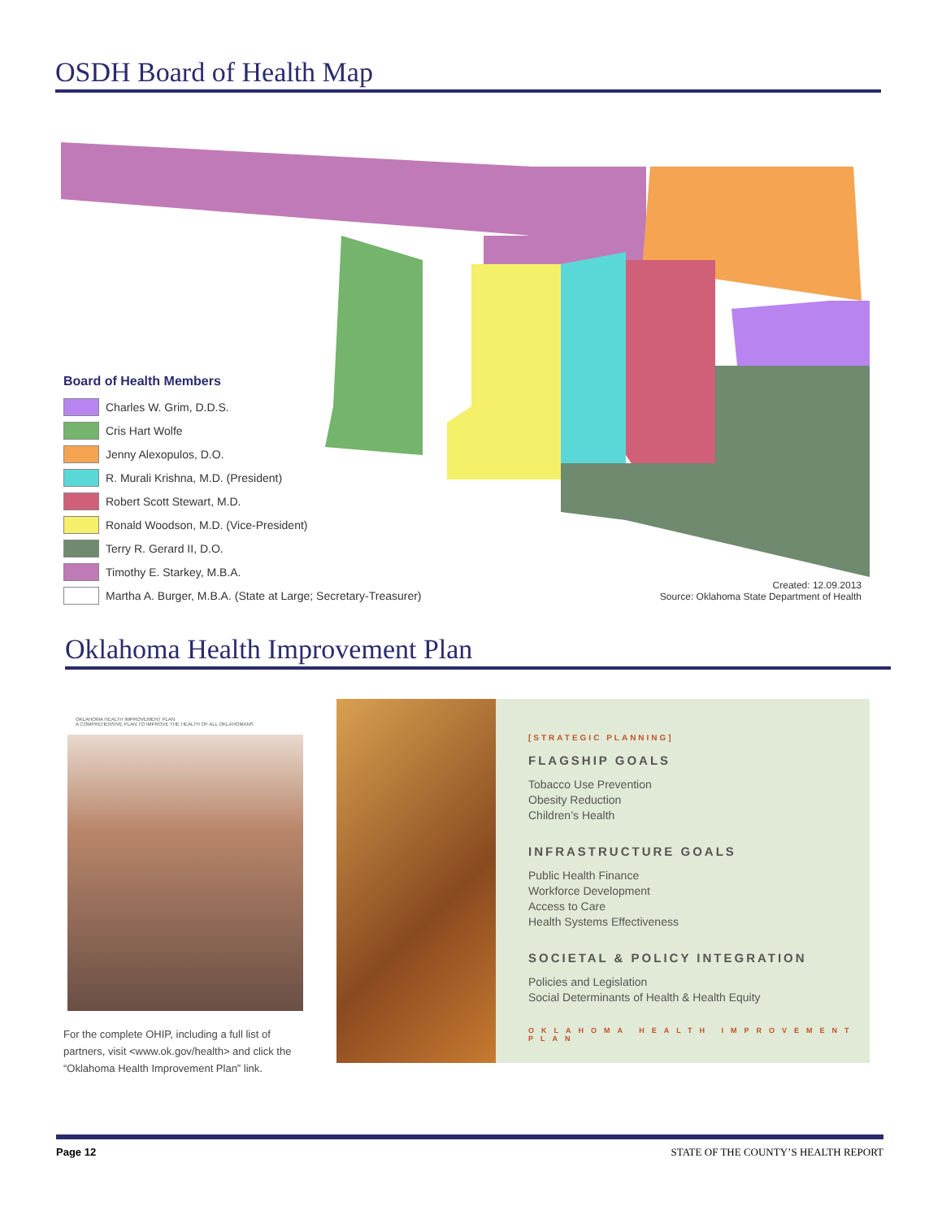OSDH Board of Health Map
Board of Health Members
Charles W. Grim, D.D.S.
Cris Hart Wolfe
Jenny Alexopulos, D.O.
R. Murali Krishna, M.D. (President)
Robert Scott Stewart, M.D.
Ronald Woodson, M.D. (Vice-President)
Terry R. Gerard II, D.O.
Timothy E. Starkey, M.B.A.
Martha A. Burger, M.B.A. (State at Large; Secretary-Treasurer)
Created: 12.09.2013
Source: Oklahoma State Department of Health
Oklahoma Health Improvement Plan
OKLAHOMA HEALTH IMPROVEMENT PLAN
A COMPREHENSIVE PLAN TO IMPROVE THE HEALTH OF ALL OKLAHOMANS
For the complete OHIP, including a full list of partners, visit <www.ok.gov/health> and click the “Oklahoma Health Improvement Plan” link.
[STRATEGIC PLANNING]
FLAGSHIP GOALS
Tobacco Use Prevention
Obesity Reduction
Children’s Health
INFRASTRUCTURE GOALS
Public Health Finance
Workforce Development
Access to Care
Health Systems Effectiveness
SOCIETAL & POLICY INTEGRATION
Policies and Legislation
Social Determinants of Health & Health Equity
OKLAHOMA HEALTH IMPROVEMENT PLAN
Page 12 STATE OF THE COUNTY’S HEALTH REPORT